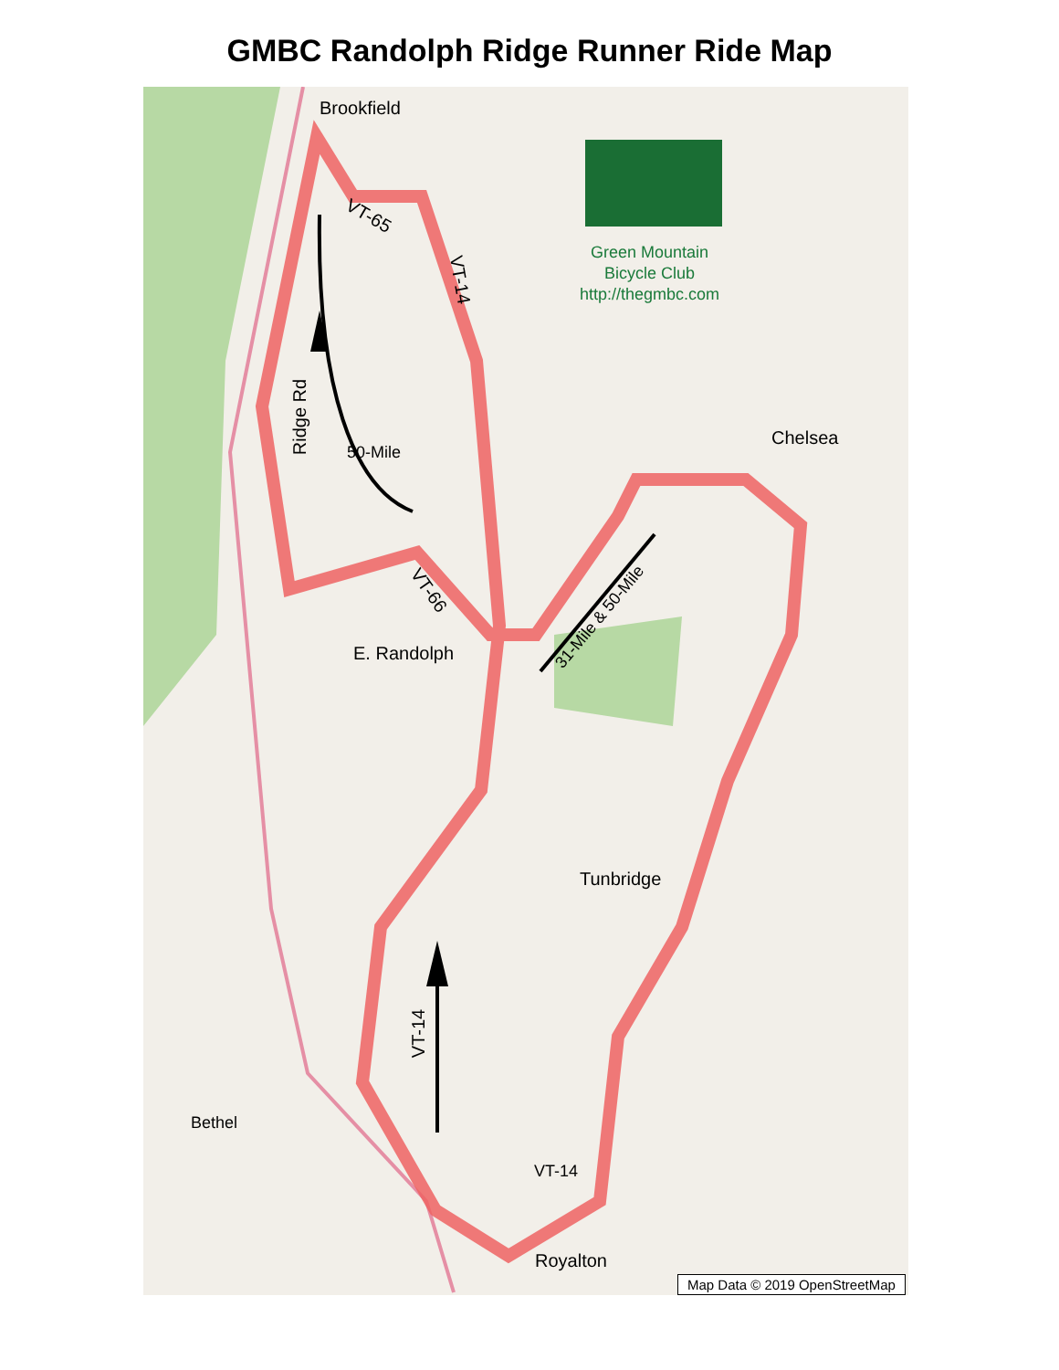GMBC Randolph Ridge Runner Ride Map
Brookfield
VT-65
VT-14
Ridge Rd
50-Mile
Chelsea
VT-66
E. Randolph
31-Mile & 50-Mile
Tunbridge
VT-14
Bethel
VT-14
Royalton
Green Mountain
Bicycle Club
http://thegmbc.com
Map Data © 2019 OpenStreetMap